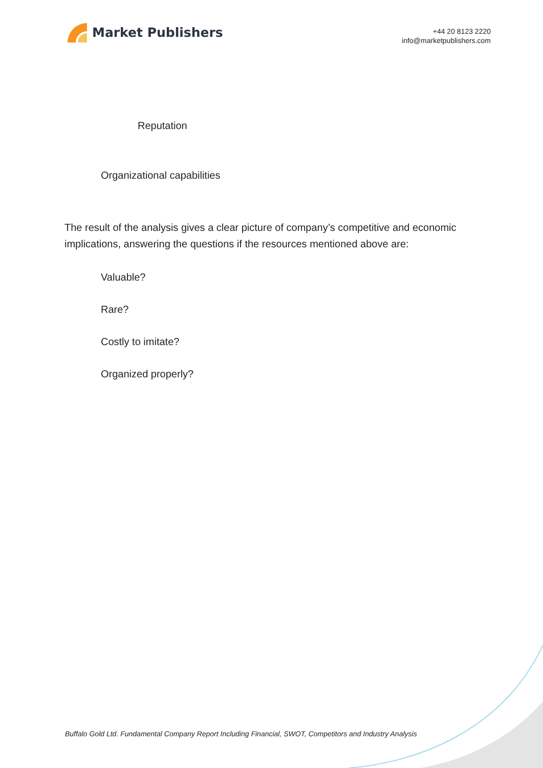Market Publishers
+44 20 8123 2220
info@marketpublishers.com
Reputation
Organizational capabilities
The result of the analysis gives a clear picture of company’s competitive and economic implications, answering the questions if the resources mentioned above are:
Valuable?
Rare?
Costly to imitate?
Organized properly?
Buffalo Gold Ltd. Fundamental Company Report Including Financial, SWOT, Competitors and Industry Analysis